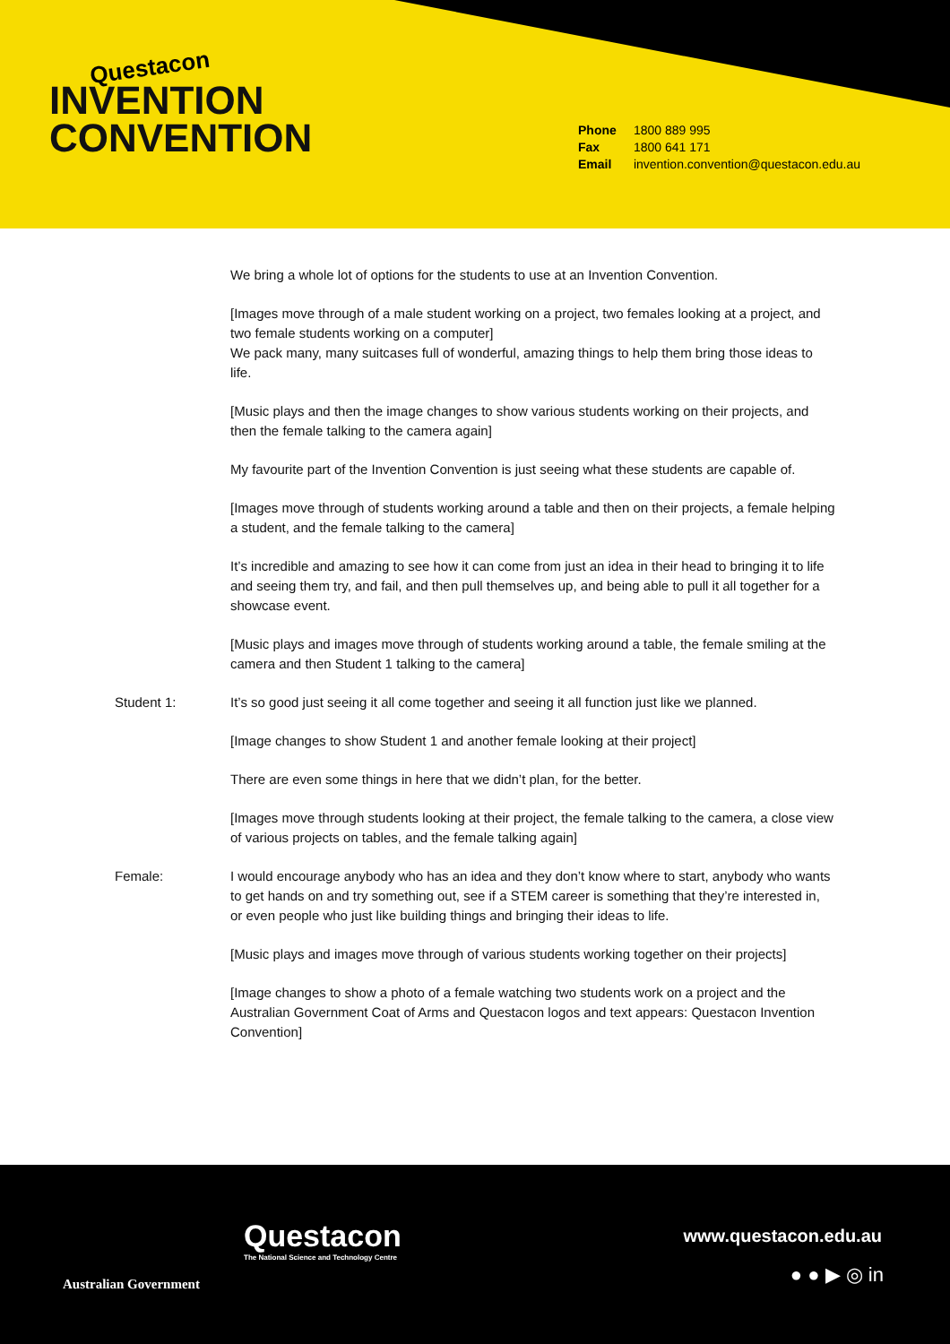Questacon
INVENTION
CONVENTION
Phone 1800 889 995
Fax 1800 641 171
Email invention.convention@questacon.edu.au
We bring a whole lot of options for the students to use at an Invention Convention.
[Images move through of a male student working on a project, two females looking at a project, and two female students working on a computer]
We pack many, many suitcases full of wonderful, amazing things to help them bring those ideas to life.
[Music plays and then the image changes to show various students working on their projects, and then the female talking to the camera again]
My favourite part of the Invention Convention is just seeing what these students are capable of.
[Images move through of students working around a table and then on their projects, a female helping a student, and the female talking to the camera]
It’s incredible and amazing to see how it can come from just an idea in their head to bringing it to life and seeing them try, and fail, and then pull themselves up, and being able to pull it all together for a showcase event.
[Music plays and images move through of students working around a table, the female smiling at the camera and then Student 1 talking to the camera]
Student 1: It’s so good just seeing it all come together and seeing it all function just like we planned.
[Image changes to show Student 1 and another female looking at their project]
There are even some things in here that we didn’t plan, for the better.
[Images move through students looking at their project, the female talking to the camera, a close view of various projects on tables, and the female talking again]
Female: I would encourage anybody who has an idea and they don’t know where to start, anybody who wants to get hands on and try something out, see if a STEM career is something that they’re interested in, or even people who just like building things and bringing their ideas to life.
[Music plays and images move through of various students working together on their projects]
[Image changes to show a photo of a female watching two students work on a project and the Australian Government Coat of Arms and Questacon logos and text appears: Questacon Invention Convention]
Australian Government
Questacon
The National Science and Technology Centre
www.questacon.edu.au
● ● ▶ ◎ in